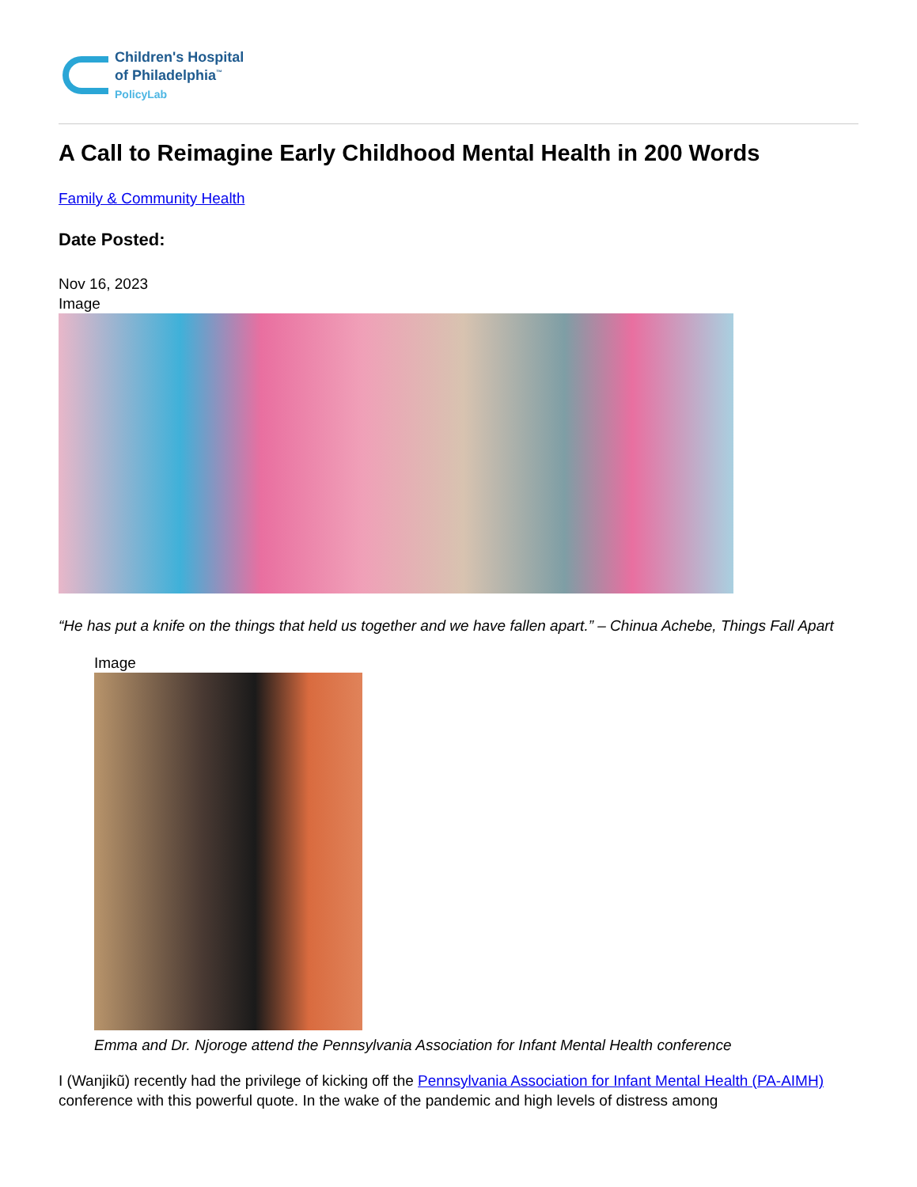Children's Hospital
of Philadelphia<sup>™</sup>
PolicyLab
A Call to Reimagine Early Childhood Mental Health in 200 Words
Family & Community Health
Date Posted:
Nov 16, 2023
Image
“He has put a knife on the things that held us together and we have fallen apart.” – Chinua Achebe, Things Fall Apart
Image
Emma and Dr. Njoroge attend the Pennsylvania Association for Infant Mental Health conference
I (Wanjikũ) recently had the privilege of kicking off the Pennsylvania Association for Infant Mental Health (PA-AIMH) conference with this powerful quote. In the wake of the pandemic and high levels of distress among